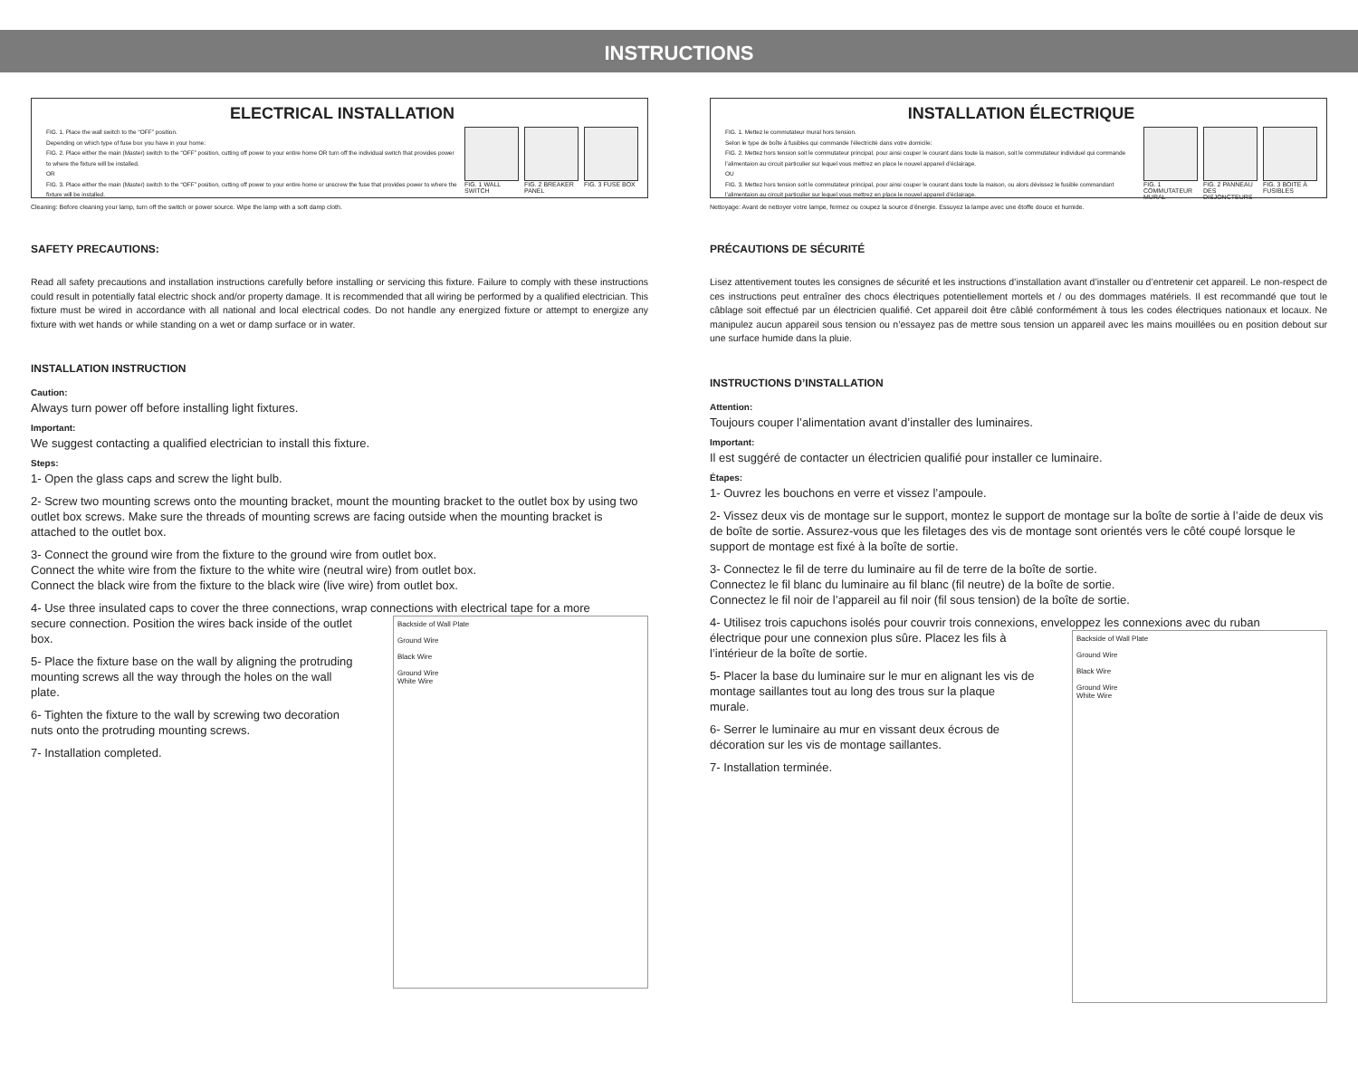INSTRUCTIONS
ELECTRICAL INSTALLATION
FIG. 1. Place the wall switch to the “OFF” position.
Depending on which type of fuse box you have in your home:
FIG. 2. Place either the main (Master) switch to the “OFF” position, cutting off power to your entire home OR turn off the individual switch that provides power to where the fixture will be installed.
OR
FIG. 3. Place either the main (Master) switch to the “OFF” position, cutting off power to your entire home or unscrew the fuse that provides power to where the fixture will be installed.
FIG. 1 WALL SWITCH
FIG. 2 BREAKER PANEL
FIG. 3 FUSE BOX
Cleaning: Before cleaning your lamp, turn off the switch or power source. Wipe the lamp with a soft damp cloth.
SAFETY PRECAUTIONS:
Read all safety precautions and installation instructions carefully before installing or servicing this fixture. Failure to comply with these instructions could result in potentially fatal electric shock and/or property damage. It is recommended that all wiring be performed by a qualified electrician. This fixture must be wired in accordance with all national and local electrical codes. Do not handle any energized fixture or attempt to energize any fixture with wet hands or while standing on a wet or damp surface or in water.
INSTALLATION INSTRUCTION
Caution:
Always turn power off before installing light fixtures.
Important:
We suggest contacting a qualified electrician to install this fixture.
Steps:
1- Open the glass caps and screw the light bulb.
2- Screw two mounting screws onto the mounting bracket, mount the mounting bracket to the outlet box by using two outlet box screws. Make sure the threads of mounting screws are facing outside when the mounting bracket is attached to the outlet box.
3- Connect the ground wire from the fixture to the ground wire from outlet box.
Connect the white wire from the fixture to the white wire (neutral wire) from outlet box.
Connect the black wire from the fixture to the black wire (live wire) from outlet box.
4- Use three insulated caps to cover the three connections, wrap connections with electrical tape for a more
secure connection. Position the wires back inside of the outlet box.
5- Place the fixture base on the wall by aligning the protruding mounting screws all the way through the holes on the wall plate.
6- Tighten the fixture to the wall by screwing two decoration nuts onto the protruding mounting screws.
7- Installation completed.
Backside of Wall Plate
Ground Wire
Black Wire
Ground Wire
White Wire
INSTALLATION ÉLECTRIQUE
FIG. 1. Mettez le commutateur mural hors tension.
Selon le type de boîte à fusibles qui commande l’électricité dans votre domicile:
FIG. 2. Mettez hors tension soit le commutateur principal, pour ainsi couper le courant dans toute la maison, soit le commutateur individuel qui commande l’alimentaion au circuit particulier sur lequel vous mettrez en place le nouvel appareil d’éclairage.
OU
FIG. 3. Mettez hors tension soit le commutateur principal, pour ainsi couper le courant dans toute la maison, ou alors dévissez le fusible commandant l’alimentaion au circuit particulier sur lequel vous mettrez en place le nouvel appareil d’éclairage.
FIG. 1 COMMUTATEUR MURAL
FIG. 2 PANNEAU DES DISJONCTEURS
FIG. 3 BOITE À FUSIBLES
Nettoyage: Avant de nettoyer votre lampe, fermez ou coupez la source d’énergie. Essuyez la lampe avec une étoffe douce et humide.
PRÉCAUTIONS DE SÉCURITÉ
Lisez attentivement toutes les consignes de sécurité et les instructions d’installation avant d’installer ou d’entretenir cet appareil. Le non-respect de ces instructions peut entraîner des chocs électriques potentiellement mortels et / ou des dommages matériels. Il est recommandé que tout le câblage soit effectué par un électricien qualifié. Cet appareil doit être câblé conformément à tous les codes électriques nationaux et locaux. Ne manipulez aucun appareil sous tension ou n’essayez pas de mettre sous tension un appareil avec les mains mouillées ou en position debout sur une surface humide dans la pluie.
INSTRUCTIONS D’INSTALLATION
Attention:
Toujours couper l’alimentation avant d’installer des luminaires.
Important:
Il est suggéré de contacter un électricien qualifié pour installer ce luminaire.
Étapes:
1- Ouvrez les bouchons en verre et vissez l’ampoule.
2- Vissez deux vis de montage sur le support, montez le support de montage sur la boîte de sortie à l’aide de deux vis de boîte de sortie. Assurez-vous que les filetages des vis de montage sont orientés vers le côté coupé lorsque le support de montage est fixé à la boîte de sortie.
3- Connectez le fil de terre du luminaire au fil de terre de la boîte de sortie.
Connectez le fil blanc du luminaire au fil blanc (fil neutre) de la boîte de sortie.
Connectez le fil noir de l’appareil au fil noir (fil sous tension) de la boîte de sortie.
4- Utilisez trois capuchons isolés pour couvrir trois connexions, enveloppez les connexions avec du ruban
électrique pour une connexion plus sûre. Placez les fils à l’intérieur de la boîte de sortie.
5- Placer la base du luminaire sur le mur en alignant les vis de montage saillantes tout au long des trous sur la plaque murale.
6- Serrer le luminaire au mur en vissant deux écrous de décoration sur les vis de montage saillantes.
7- Installation terminée.
Backside of Wall Plate
Ground Wire
Black Wire
Ground Wire
White Wire